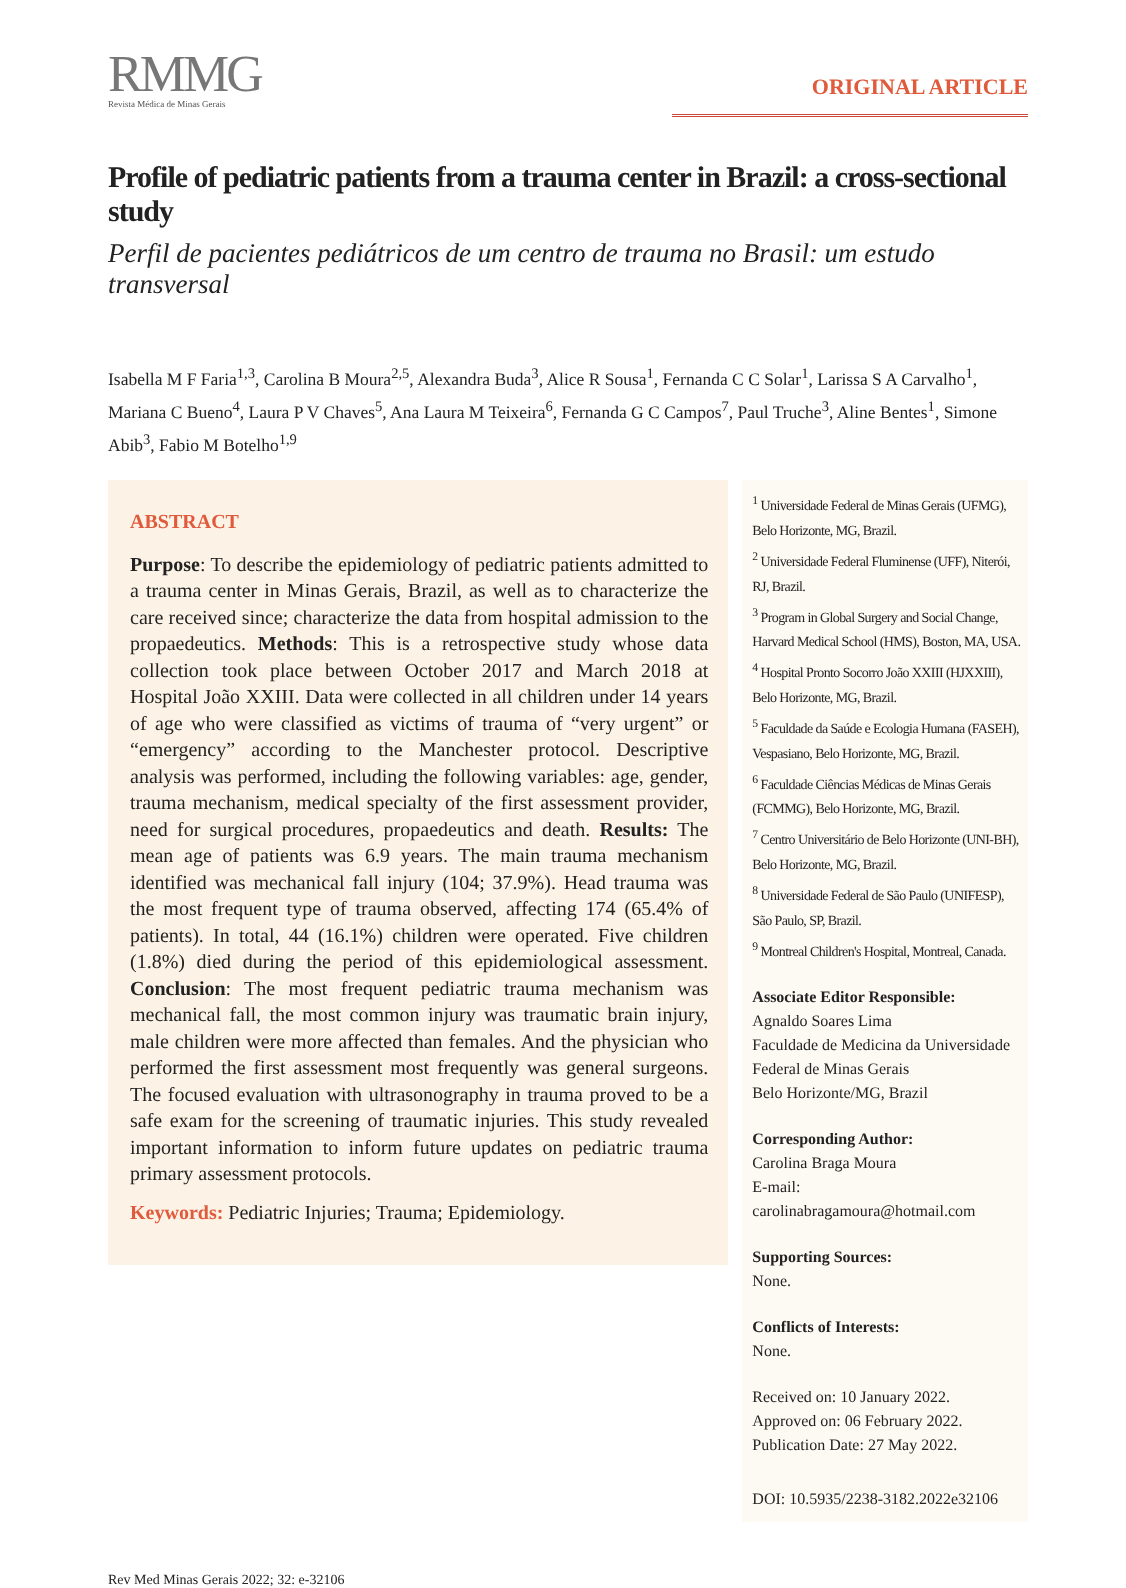RMMG
Revista Médica de Minas Gerais
ORIGINAL ARTICLE
Profile of pediatric patients from a trauma center in Brazil: a cross-sectional study
Perfil de pacientes pediátricos de um centro de trauma no Brasil: um estudo transversal
Isabella M F Faria<sup>1,3</sup>, Carolina B Moura<sup>2,5</sup>, Alexandra Buda<sup>3</sup>, Alice R Sousa<sup>1</sup>, Fernanda C C Solar<sup>1</sup>, Larissa S A Carvalho<sup>1</sup>, Mariana C Bueno<sup>4</sup>, Laura P V Chaves<sup>5</sup>, Ana Laura M Teixeira<sup>6</sup>, Fernanda G C Campos<sup>7</sup>, Paul Truche<sup>3</sup>, Aline Bentes<sup>1</sup>, Simone Abib<sup>3</sup>, Fabio M Botelho<sup>1,9</sup>
ABSTRACT
Purpose: To describe the epidemiology of pediatric patients admitted to a trauma center in Minas Gerais, Brazil, as well as to characterize the care received since; characterize the data from hospital admission to the propaedeutics. Methods: This is a retrospective study whose data collection took place between October 2017 and March 2018 at Hospital João XXIII. Data were collected in all children under 14 years of age who were classified as victims of trauma of “very urgent” or “emergency” according to the Manchester protocol. Descriptive analysis was performed, including the following variables: age, gender, trauma mechanism, medical specialty of the first assessment provider, need for surgical procedures, propaedeutics and death. Results: The mean age of patients was 6.9 years. The main trauma mechanism identified was mechanical fall injury (104; 37.9%). Head trauma was the most frequent type of trauma observed, affecting 174 (65.4% of patients). In total, 44 (16.1%) children were operated. Five children (1.8%) died during the period of this epidemiological assessment. Conclusion: The most frequent pediatric trauma mechanism was mechanical fall, the most common injury was traumatic brain injury, male children were more affected than females. And the physician who performed the first assessment most frequently was general surgeons. The focused evaluation with ultrasonography in trauma proved to be a safe exam for the screening of traumatic injuries. This study revealed important information to inform future updates on pediatric trauma primary assessment protocols.
Keywords: Pediatric Injuries; Trauma; Epidemiology.
<sup>1</sup> Universidade Federal de Minas Gerais (UFMG), Belo Horizonte, MG, Brazil.
<sup>2</sup> Universidade Federal Fluminense (UFF), Niterói, RJ, Brazil.
<sup>3</sup> Program in Global Surgery and Social Change, Harvard Medical School (HMS), Boston, MA, USA.
<sup>4</sup> Hospital Pronto Socorro João XXIII (HJXXIII), Belo Horizonte, MG, Brazil.
<sup>5</sup> Faculdade da Saúde e Ecologia Humana (FASEH), Vespasiano, Belo Horizonte, MG, Brazil.
<sup>6</sup> Faculdade Ciências Médicas de Minas Gerais (FCMMG), Belo Horizonte, MG, Brazil.
<sup>7</sup> Centro Universitário de Belo Horizonte (UNI-BH), Belo Horizonte, MG, Brazil.
<sup>8</sup> Universidade Federal de São Paulo (UNIFESP), São Paulo, SP, Brazil.
<sup>9</sup> Montreal Children's Hospital, Montreal, Canada.
Associate Editor Responsible:
Agnaldo Soares Lima
Faculdade de Medicina da Universidade Federal de Minas Gerais
Belo Horizonte/MG, Brazil
Corresponding Author:
Carolina Braga Moura
E-mail: carolinabragamoura@hotmail.com
Supporting Sources:
None.
Conflicts of Interests:
None.
Received on: 10 January 2022.
Approved on: 06 February 2022.
Publication Date: 27 May 2022.
DOI: 10.5935/2238-3182.2022e32106
Rev Med Minas Gerais 2022; 32: e-32106